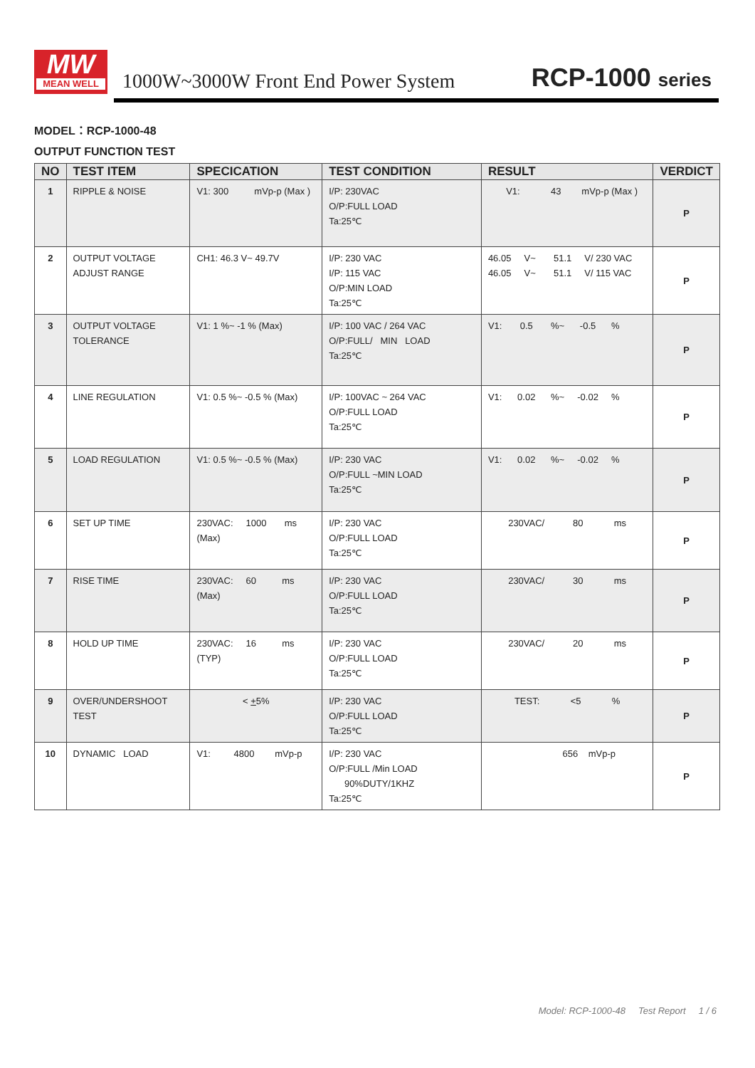MW
MEAN WELL
1000W~3000W Front End Power System
RCP-1000 series
MODEL：RCP-1000-48
OUTPUT FUNCTION TEST
| NO | TEST ITEM | SPECICATION | TEST CONDITION | RESULT | VERDICT |
| --- | --- | --- | --- | --- | --- |
| 1 | RIPPLE & NOISE | V1: 300 mVp-p (Max ) | I/P: 230VAC O/P:FULL LOAD Ta:25℃ | V1: 43 mVp-p (Max ) | P |
| 2 | OUTPUT VOLTAGE ADJUST RANGE | CH1: 46.3 V~ 49.7V | I/P: 230 VAC I/P: 115 VAC O/P:MIN LOAD Ta:25℃ | 46.05 V~ 51.1 V/ 230 VAC 46.05 V~ 51.1 V/ 115 VAC | P |
| 3 | OUTPUT VOLTAGE TOLERANCE | V1: 1 %~ -1 % (Max) | I/P: 100 VAC / 264 VAC O/P:FULL/ MIN LOAD Ta:25℃ | V1: 0.5 %~ -0.5 % | P |
| 4 | LINE REGULATION | V1: 0.5 %~ -0.5 % (Max) | I/P: 100VAC ~ 264 VAC O/P:FULL LOAD Ta:25℃ | V1: 0.02 %~ -0.02 % | P |
| 5 | LOAD REGULATION | V1: 0.5 %~ -0.5 % (Max) | I/P: 230 VAC O/P:FULL ~MIN LOAD Ta:25℃ | V1: 0.02 %~ -0.02 % | P |
| 6 | SET UP TIME | 230VAC: 1000 ms (Max) | I/P: 230 VAC O/P:FULL LOAD Ta:25℃ | 230VAC/ 80 ms | P |
| 7 | RISE TIME | 230VAC: 60 ms (Max) | I/P: 230 VAC O/P:FULL LOAD Ta:25℃ | 230VAC/ 30 ms | P |
| 8 | HOLD UP TIME | 230VAC: 16 ms (TYP) | I/P: 230 VAC O/P:FULL LOAD Ta:25℃ | 230VAC/ 20 ms | P |
| 9 | OVER/UNDERSHOOT TEST | < + 5% | I/P: 230 VAC O/P:FULL LOAD Ta:25℃ | TEST: <5 % | P |
| 10 | DYNAMIC LOAD | V1: 4800 mVp-p | I/P: 230 VAC O/P:FULL /Min LOAD 90%DUTY/1KHZ Ta:25℃ | 656 mVp-p | P |
Model: RCP-1000-48 Test Report 1 / 6